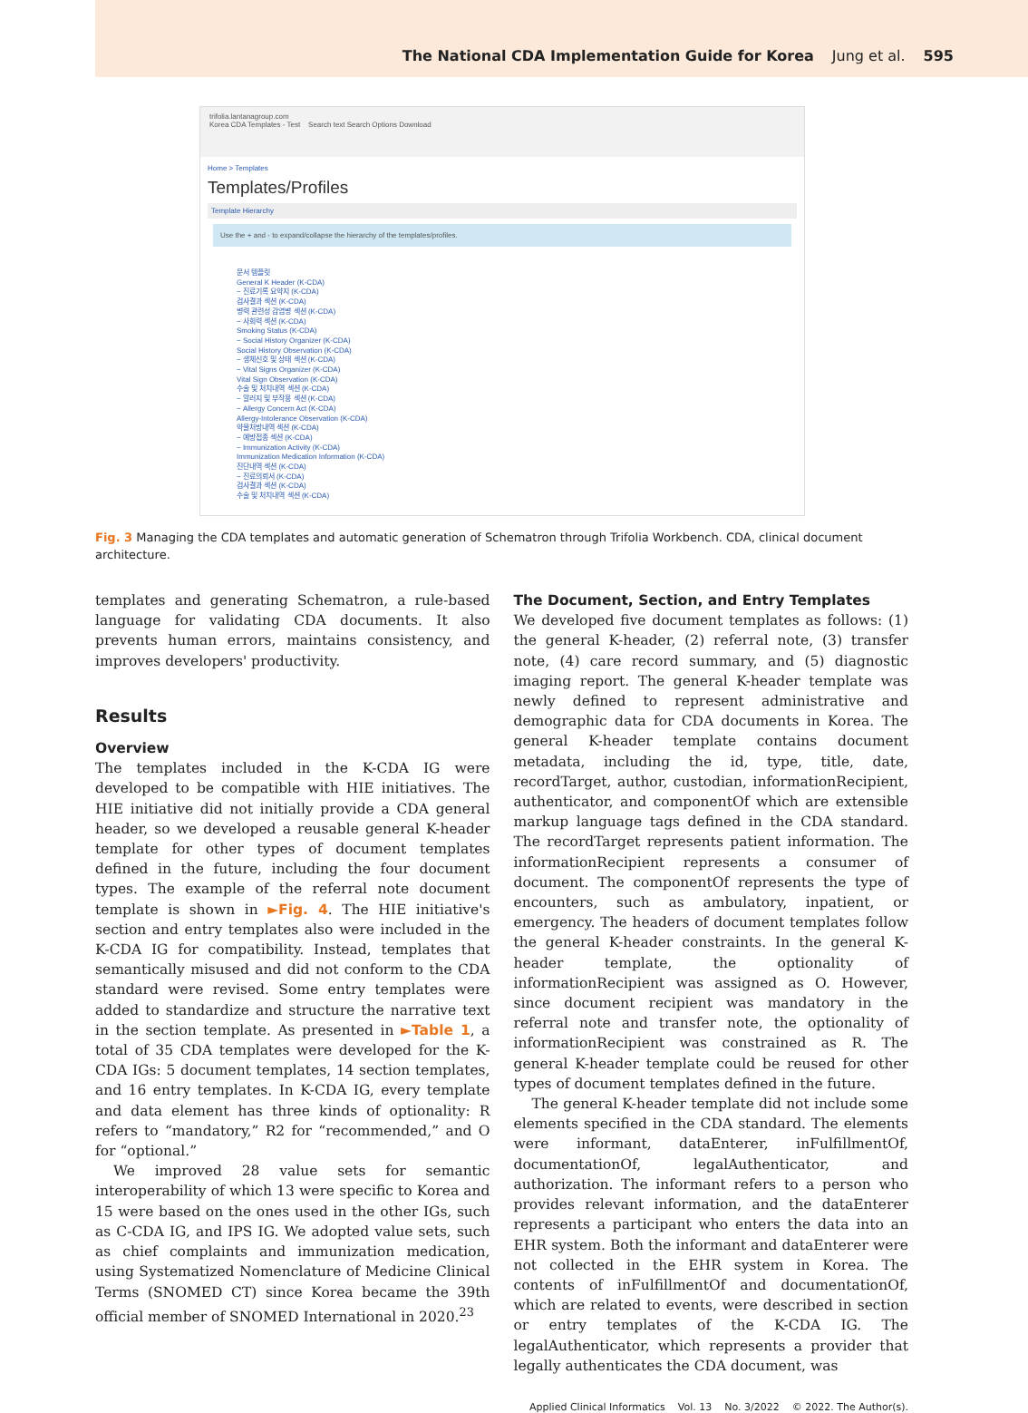The National CDA Implementation Guide for Korea Jung et al. 595
trifolia.lantanagroup.com
Korea CDA Templates - Test Search text Search Options Download
Home > Templates
Templates/Profiles
Template Hierarchy
Use the + and - to expand/collapse the hierarchy of the templates/profiles.
문서 템플릿
General K Header (K-CDA)
− 진료기록 요약지 (K-CDA)
검사결과 섹션 (K-CDA)
병력 관련성 감염병 섹션 (K-CDA)
− 사회력 섹션 (K-CDA)
Smoking Status (K-CDA)
− Social History Organizer (K-CDA)
Social History Observation (K-CDA)
− 생체신호 및 상태 섹션 (K-CDA)
− Vital Signs Organizer (K-CDA)
Vital Sign Observation (K-CDA)
수술 및 처치내역 섹션 (K-CDA)
− 알러지 및 부작용 섹션 (K-CDA)
− Allergy Concern Act (K-CDA)
Allergy-Intolerance Observation (K-CDA)
약물처방내역 섹션 (K-CDA)
− 예방접종 섹션 (K-CDA)
− Immunization Activity (K-CDA)
Immunization Medication Information (K-CDA)
진단내역 섹션 (K-CDA)
− 진료의뢰서 (K-CDA)
검사결과 섹션 (K-CDA)
수술 및 처치내역 섹션 (K-CDA)
Fig. 3 Managing the CDA templates and automatic generation of Schematron through Trifolia Workbench. CDA, clinical document architecture.
templates and generating Schematron, a rule-based language for validating CDA documents. It also prevents human errors, maintains consistency, and improves developers' productivity.
Results
Overview
The templates included in the K-CDA IG were developed to be compatible with HIE initiatives. The HIE initiative did not initially provide a CDA general header, so we developed a reusable general K-header template for other types of document templates defined in the future, including the four document types. The example of the referral note document template is shown in ►Fig. 4. The HIE initiative's section and entry templates also were included in the K-CDA IG for compatibility. Instead, templates that semantically misused and did not conform to the CDA standard were revised. Some entry templates were added to standardize and structure the narrative text in the section template. As presented in ►Table 1, a total of 35 CDA templates were developed for the K-CDA IGs: 5 document templates, 14 section templates, and 16 entry templates. In K-CDA IG, every template and data element has three kinds of optionality: R refers to “mandatory,” R2 for “recommended,” and O for “optional.”
We improved 28 value sets for semantic interoperability of which 13 were specific to Korea and 15 were based on the ones used in the other IGs, such as C-CDA IG, and IPS IG. We adopted value sets, such as chief complaints and immunization medication, using Systematized Nomenclature of Medicine Clinical Terms (SNOMED CT) since Korea became the 39th official member of SNOMED International in 2020.<sup>23</sup>
The Document, Section, and Entry Templates
We developed five document templates as follows: (1) the general K-header, (2) referral note, (3) transfer note, (4) care record summary, and (5) diagnostic imaging report. The general K-header template was newly defined to represent administrative and demographic data for CDA documents in Korea. The general K-header template contains document metadata, including the id, type, title, date, recordTarget, author, custodian, informationRecipient, authenticator, and componentOf which are extensible markup language tags defined in the CDA standard. The recordTarget represents patient information. The informationRecipient represents a consumer of document. The componentOf represents the type of encounters, such as ambulatory, inpatient, or emergency. The headers of document templates follow the general K-header constraints. In the general K-header template, the optionality of informationRecipient was assigned as O. However, since document recipient was mandatory in the referral note and transfer note, the optionality of informationRecipient was constrained as R. The general K-header template could be reused for other types of document templates defined in the future.
The general K-header template did not include some elements specified in the CDA standard. The elements were informant, dataEnterer, inFulfillmentOf, documentationOf, legalAuthenticator, and authorization. The informant refers to a person who provides relevant information, and the dataEnterer represents a participant who enters the data into an EHR system. Both the informant and dataEnterer were not collected in the EHR system in Korea. The contents of inFulfillmentOf and documentationOf, which are related to events, were described in section or entry templates of the K-CDA IG. The legalAuthenticator, which represents a provider that legally authenticates the CDA document, was
Applied Clinical Informatics Vol. 13 No. 3/2022 © 2022. The Author(s).